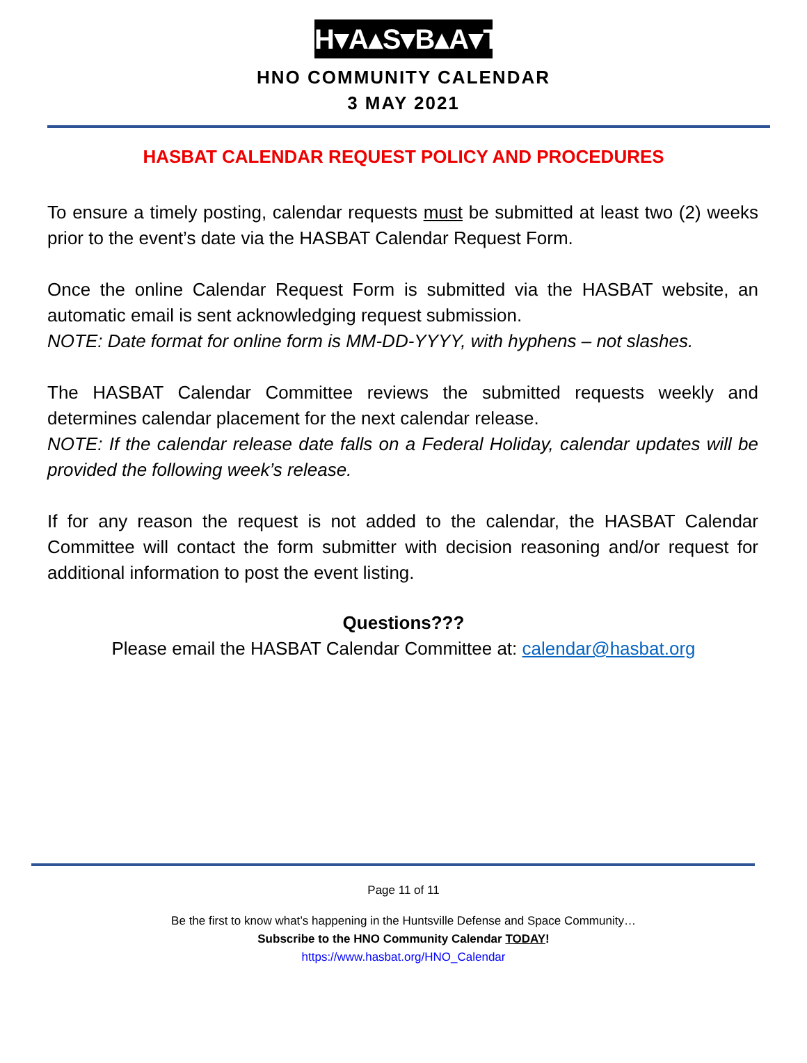H▾A▴S▾B▴A▾T
HNO COMMUNITY CALENDAR
3 MAY 2021
HASBAT CALENDAR REQUEST POLICY AND PROCEDURES
To ensure a timely posting, calendar requests must be submitted at least two (2) weeks prior to the event’s date via the HASBAT Calendar Request Form.
Once the online Calendar Request Form is submitted via the HASBAT website, an automatic email is sent acknowledging request submission.
NOTE: Date format for online form is MM-DD-YYYY, with hyphens – not slashes.
The HASBAT Calendar Committee reviews the submitted requests weekly and determines calendar placement for the next calendar release.
NOTE: If the calendar release date falls on a Federal Holiday, calendar updates will be provided the following week’s release.
If for any reason the request is not added to the calendar, the HASBAT Calendar Committee will contact the form submitter with decision reasoning and/or request for additional information to post the event listing.
Questions???
Please email the HASBAT Calendar Committee at: calendar@hasbat.org
Page 11 of 11
Be the first to know what’s happening in the Huntsville Defense and Space Community…
Subscribe to the HNO Community Calendar TODAY!
https://www.hasbat.org/HNO_Calendar